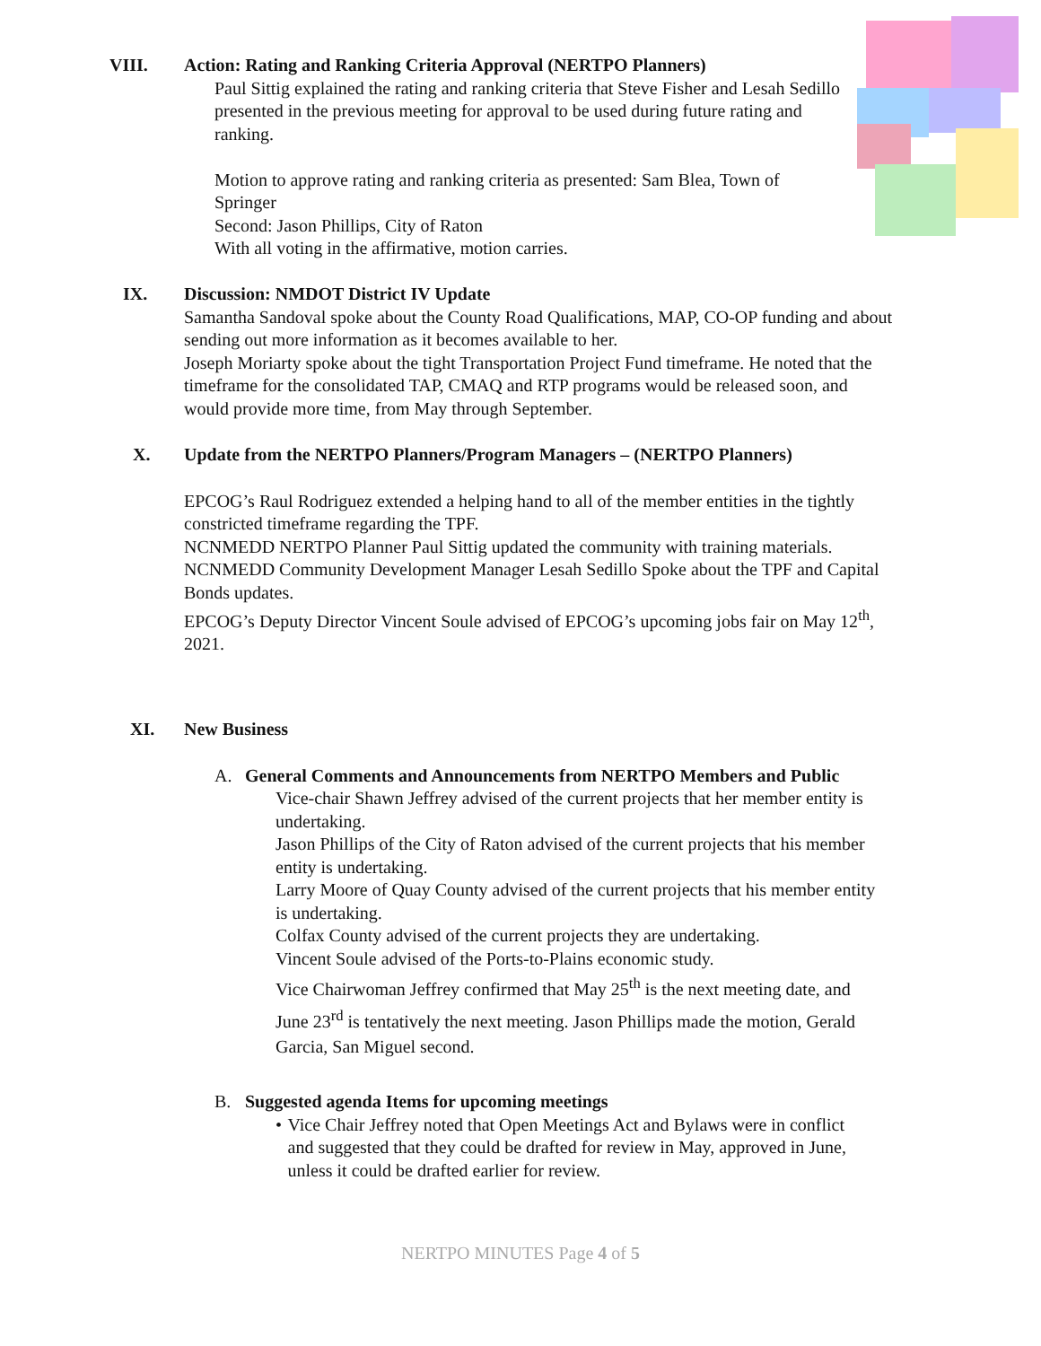VIII. Action: Rating and Ranking Criteria Approval (NERTPO Planners)
Paul Sittig explained the rating and ranking criteria that Steve Fisher and Lesah Sedillo presented in the previous meeting for approval to be used during future rating and ranking.
Motion to approve rating and ranking criteria as presented: Sam Blea, Town of Springer
Second: Jason Phillips, City of Raton
With all voting in the affirmative, motion carries.
IX. Discussion: NMDOT District IV Update
Samantha Sandoval spoke about the County Road Qualifications, MAP, CO-OP funding and about sending out more information as it becomes available to her.
Joseph Moriarty spoke about the tight Transportation Project Fund timeframe. He noted that the timeframe for the consolidated TAP, CMAQ and RTP programs would be released soon, and would provide more time, from May through September.
X. Update from the NERTPO Planners/Program Managers – (NERTPO Planners)
EPCOG’s Raul Rodriguez extended a helping hand to all of the member entities in the tightly constricted timeframe regarding the TPF.
NCNMEDD NERTPO Planner Paul Sittig updated the community with training materials.
NCNMEDD Community Development Manager Lesah Sedillo Spoke about the TPF and Capital Bonds updates.
EPCOG’s Deputy Director Vincent Soule advised of EPCOG’s upcoming jobs fair on May 12<sup>th</sup>, 2021.
XI. New Business
A. General Comments and Announcements from NERTPO Members and Public
Vice-chair Shawn Jeffrey advised of the current projects that her member entity is undertaking.
Jason Phillips of the City of Raton advised of the current projects that his member entity is undertaking.
Larry Moore of Quay County advised of the current projects that his member entity is undertaking.
Colfax County advised of the current projects they are undertaking.
Vincent Soule advised of the Ports-to-Plains economic study.
Vice Chairwoman Jeffrey confirmed that May 25<sup>th</sup> is the next meeting date, and June 23<sup>rd</sup> is tentatively the next meeting. Jason Phillips made the motion, Gerald Garcia, San Miguel second.
B. Suggested agenda Items for upcoming meetings
• Vice Chair Jeffrey noted that Open Meetings Act and Bylaws were in conflict and suggested that they could be drafted for review in May, approved in June, unless it could be drafted earlier for review.
NERTPO MINUTES Page 4 of 5